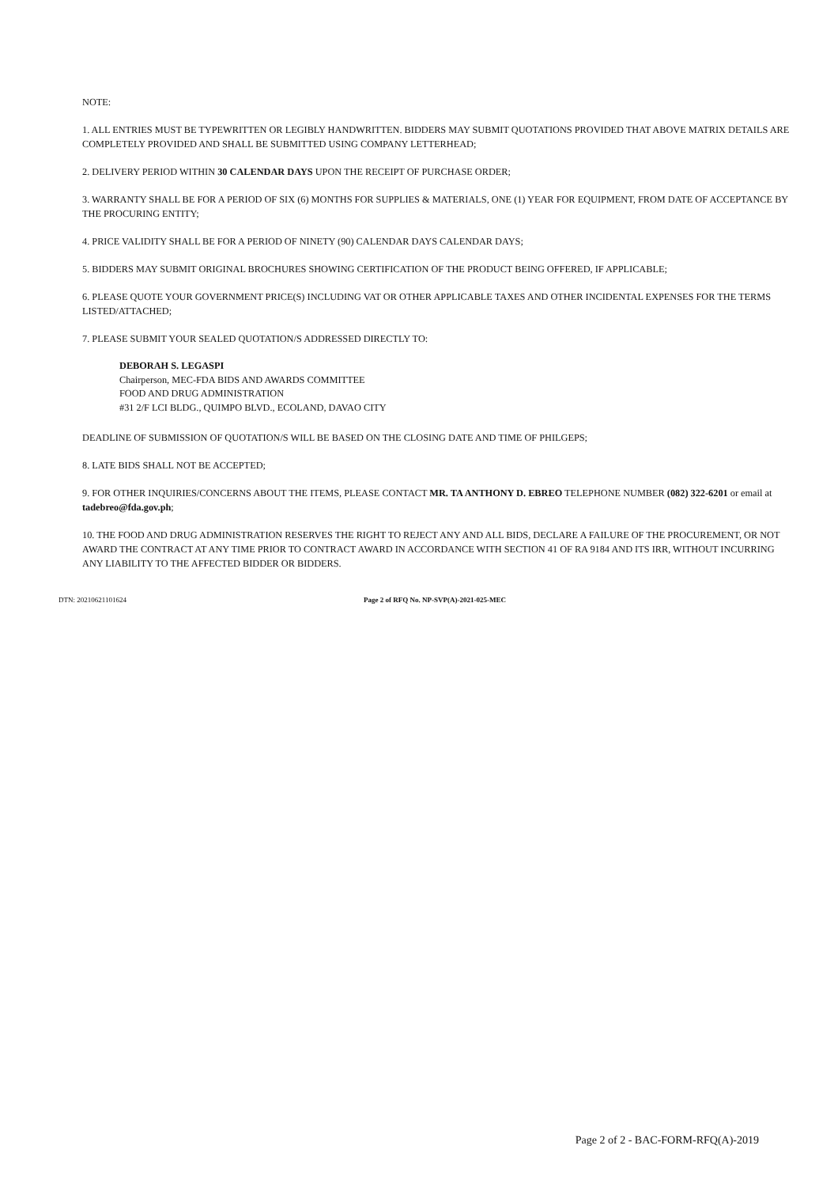NOTE:
1. ALL ENTRIES MUST BE TYPEWRITTEN OR LEGIBLY HANDWRITTEN. BIDDERS MAY SUBMIT QUOTATIONS PROVIDED THAT ABOVE MATRIX DETAILS ARE COMPLETELY PROVIDED AND SHALL BE SUBMITTED USING COMPANY LETTERHEAD;
2. DELIVERY PERIOD WITHIN 30 CALENDAR DAYS UPON THE RECEIPT OF PURCHASE ORDER;
3. WARRANTY SHALL BE FOR A PERIOD OF SIX (6) MONTHS FOR SUPPLIES & MATERIALS, ONE (1) YEAR FOR EQUIPMENT, FROM DATE OF ACCEPTANCE BY THE PROCURING ENTITY;
4. PRICE VALIDITY SHALL BE FOR A PERIOD OF NINETY (90) CALENDAR DAYS CALENDAR DAYS;
5. BIDDERS MAY SUBMIT ORIGINAL BROCHURES SHOWING CERTIFICATION OF THE PRODUCT BEING OFFERED, IF APPLICABLE;
6. PLEASE QUOTE YOUR GOVERNMENT PRICE(S) INCLUDING VAT OR OTHER APPLICABLE TAXES AND OTHER INCIDENTAL EXPENSES FOR THE TERMS LISTED/ATTACHED;
7. PLEASE SUBMIT YOUR SEALED QUOTATION/S ADDRESSED DIRECTLY TO:
DEBORAH S. LEGASPI
Chairperson, MEC-FDA BIDS AND AWARDS COMMITTEE
FOOD AND DRUG ADMINISTRATION
#31 2/F LCI BLDG., QUIMPO BLVD., ECOLAND, DAVAO CITY
DEADLINE OF SUBMISSION OF QUOTATION/S WILL BE BASED ON THE CLOSING DATE AND TIME OF PHILGEPS;
8. LATE BIDS SHALL NOT BE ACCEPTED;
9. FOR OTHER INQUIRIES/CONCERNS ABOUT THE ITEMS, PLEASE CONTACT MR. TA ANTHONY D. EBREO TELEPHONE NUMBER (082) 322-6201 or email at tadebreo@fda.gov.ph;
10. THE FOOD AND DRUG ADMINISTRATION RESERVES THE RIGHT TO REJECT ANY AND ALL BIDS, DECLARE A FAILURE OF THE PROCUREMENT, OR NOT AWARD THE CONTRACT AT ANY TIME PRIOR TO CONTRACT AWARD IN ACCORDANCE WITH SECTION 41 OF RA 9184 AND ITS IRR, WITHOUT INCURRING ANY LIABILITY TO THE AFFECTED BIDDER OR BIDDERS.
DTN: 20210621101624 Page 2 of RFQ No. NP-SVP(A)-2021-025-MEC
Page 2 of 2 - BAC-FORM-RFQ(A)-2019